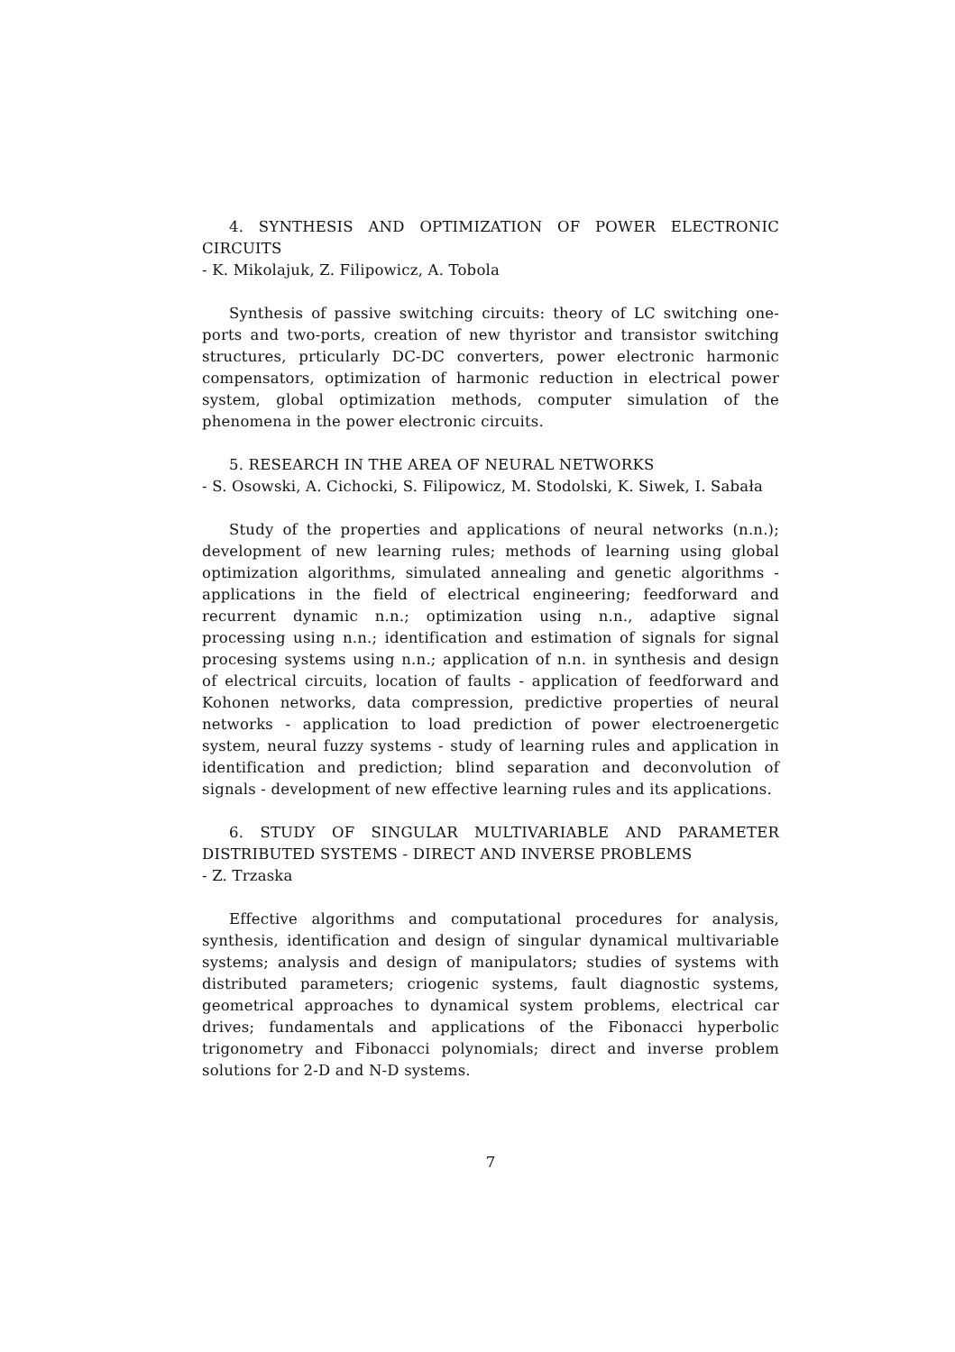4. SYNTHESIS AND OPTIMIZATION OF POWER ELECTRONIC CIRCUITS
- K. Mikolajuk, Z. Filipowicz, A. Tobola
Synthesis of passive switching circuits: theory of LC switching one-ports and two-ports, creation of new thyristor and transistor switching structures, prticularly DC-DC converters, power electronic harmonic compensators, optimization of harmonic reduction in electrical power system, global optimization methods, computer simulation of the phenomena in the power electronic circuits.
5. RESEARCH IN THE AREA OF NEURAL NETWORKS
- S. Osowski, A. Cichocki, S. Filipowicz, M. Stodolski, K. Siwek, I. Sabała
Study of the properties and applications of neural networks (n.n.); development of new learning rules; methods of learning using global optimization algorithms, simulated annealing and genetic algorithms - applications in the field of electrical engineering; feedforward and recurrent dynamic n.n.; optimization using n.n., adaptive signal processing using n.n.; identification and estimation of signals for signal procesing systems using n.n.; application of n.n. in synthesis and design of electrical circuits, location of faults - application of feedforward and Kohonen networks, data compression, predictive properties of neural networks - application to load prediction of power electroenergetic system, neural fuzzy systems - study of learning rules and application in identification and prediction; blind separation and deconvolution of signals - development of new effective learning rules and its applications.
6. STUDY OF SINGULAR MULTIVARIABLE AND PARAMETER DISTRIBUTED SYSTEMS - DIRECT AND INVERSE PROBLEMS
- Z. Trzaska
Effective algorithms and computational procedures for analysis, synthesis, identification and design of singular dynamical multivariable systems; analysis and design of manipulators; studies of systems with distributed parameters; criogenic systems, fault diagnostic systems, geometrical approaches to dynamical system problems, electrical car drives; fundamentals and applications of the Fibonacci hyperbolic trigonometry and Fibonacci polynomials; direct and inverse problem solutions for 2-D and N-D systems.
7